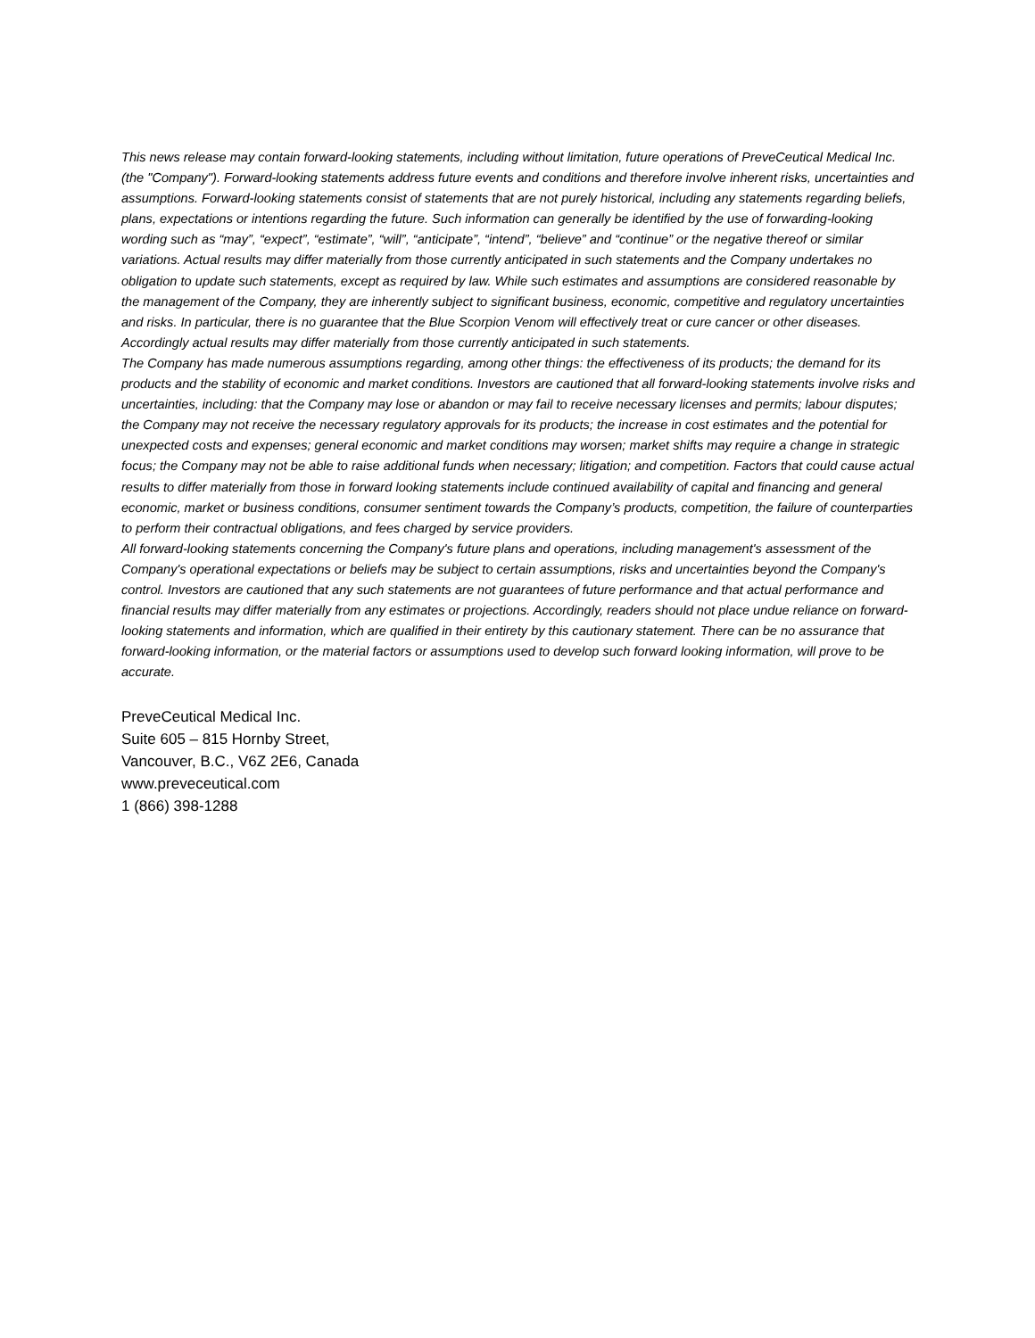This news release may contain forward-looking statements, including without limitation, future operations of PreveCeutical Medical Inc. (the "Company"). Forward-looking statements address future events and conditions and therefore involve inherent risks, uncertainties and assumptions. Forward-looking statements consist of statements that are not purely historical, including any statements regarding beliefs, plans, expectations or intentions regarding the future. Such information can generally be identified by the use of forwarding-looking wording such as “may”, “expect”, “estimate”, “will”, “anticipate”, “intend”, “believe” and “continue” or the negative thereof or similar variations. Actual results may differ materially from those currently anticipated in such statements and the Company undertakes no obligation to update such statements, except as required by law. While such estimates and assumptions are considered reasonable by the management of the Company, they are inherently subject to significant business, economic, competitive and regulatory uncertainties and risks. In particular, there is no guarantee that the Blue Scorpion Venom will effectively treat or cure cancer or other diseases. Accordingly actual results may differ materially from those currently anticipated in such statements.
The Company has made numerous assumptions regarding, among other things: the effectiveness of its products; the demand for its products and the stability of economic and market conditions. Investors are cautioned that all forward-looking statements involve risks and uncertainties, including: that the Company may lose or abandon or may fail to receive necessary licenses and permits; labour disputes; the Company may not receive the necessary regulatory approvals for its products; the increase in cost estimates and the potential for unexpected costs and expenses; general economic and market conditions may worsen; market shifts may require a change in strategic focus; the Company may not be able to raise additional funds when necessary; litigation; and competition. Factors that could cause actual results to differ materially from those in forward looking statements include continued availability of capital and financing and general economic, market or business conditions, consumer sentiment towards the Company’s products, competition, the failure of counterparties to perform their contractual obligations, and fees charged by service providers.
All forward-looking statements concerning the Company's future plans and operations, including management's assessment of the Company's operational expectations or beliefs may be subject to certain assumptions, risks and uncertainties beyond the Company's control. Investors are cautioned that any such statements are not guarantees of future performance and that actual performance and financial results may differ materially from any estimates or projections. Accordingly, readers should not place undue reliance on forward-looking statements and information, which are qualified in their entirety by this cautionary statement. There can be no assurance that forward-looking information, or the material factors or assumptions used to develop such forward looking information, will prove to be accurate.
PreveCeutical Medical Inc.
Suite 605 – 815 Hornby Street,
Vancouver, B.C., V6Z 2E6, Canada
www.preveceutical.com
1 (866) 398-1288